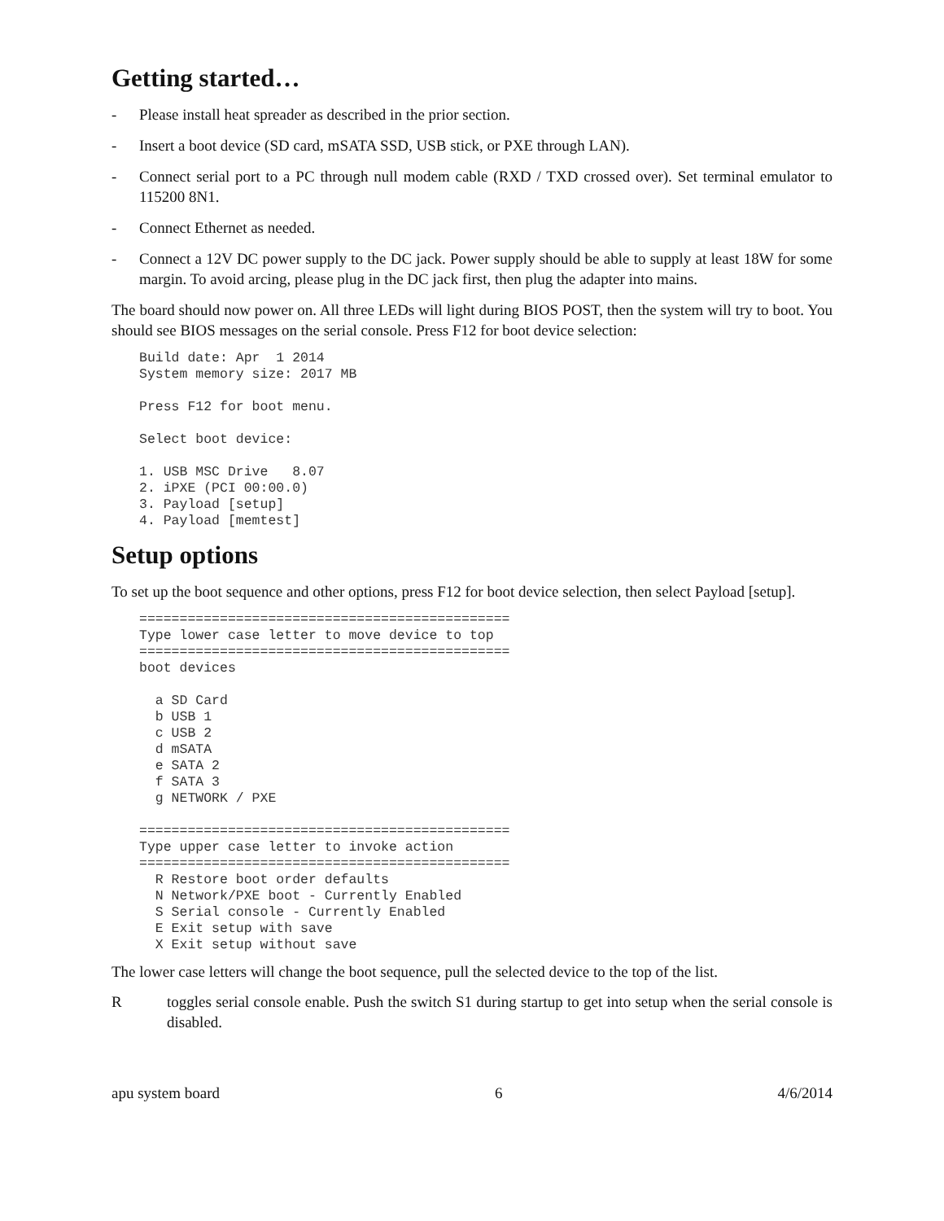Getting started…
- Please install heat spreader as described in the prior section.
- Insert a boot device (SD card, mSATA SSD, USB stick, or PXE through LAN).
- Connect serial port to a PC through null modem cable (RXD / TXD crossed over). Set terminal emulator to 115200 8N1.
- Connect Ethernet as needed.
- Connect a 12V DC power supply to the DC jack. Power supply should be able to supply at least 18W for some margin. To avoid arcing, please plug in the DC jack first, then plug the adapter into mains.
The board should now power on. All three LEDs will light during BIOS POST, then the system will try to boot. You should see BIOS messages on the serial console. Press F12 for boot device selection:
Build date: Apr  1 2014
System memory size: 2017 MB

Press F12 for boot menu.

Select boot device:

1. USB MSC Drive   8.07
2. iPXE (PCI 00:00.0)
3. Payload [setup]
4. Payload [memtest]
Setup options
To set up the boot sequence and other options, press F12 for boot device selection, then select Payload [setup].
==============================================
Type lower case letter to move device to top
==============================================
boot devices

  a SD Card
  b USB 1
  c USB 2
  d mSATA
  e SATA 2
  f SATA 3
  g NETWORK / PXE

==============================================
Type upper case letter to invoke action
==============================================
  R Restore boot order defaults
  N Network/PXE boot - Currently Enabled
  S Serial console - Currently Enabled
  E Exit setup with save
  X Exit setup without save
The lower case letters will change the boot sequence, pull the selected device to the top of the list.
Rtoggles serial console enable. Push the switch S1 during startup to get into setup when the serial console is disabled.
apu system board 6 4/6/2014